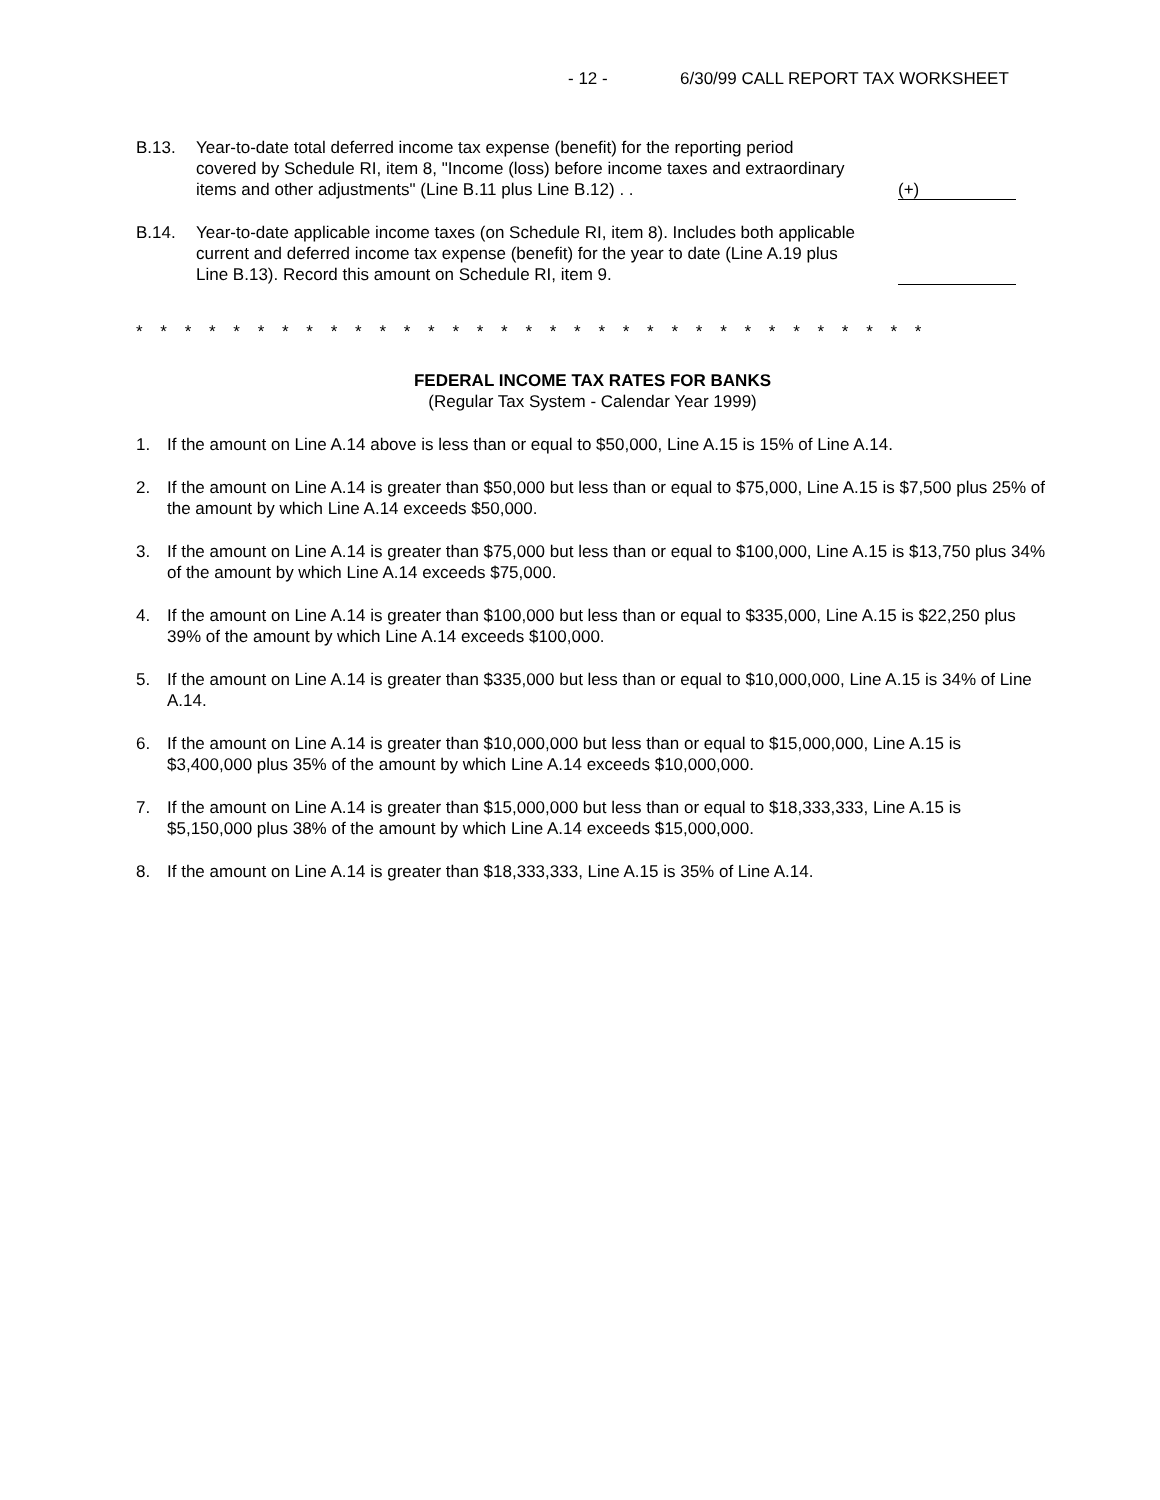- 12 - 6/30/99 CALL REPORT TAX WORKSHEET
B.13. Year-to-date total deferred income tax expense (benefit) for the reporting period covered by Schedule RI, item 8, "Income (loss) before income taxes and extraordinary items and other adjustments" (Line B.11 plus Line B.12) . .
(+)
B.14. Year-to-date applicable income taxes (on Schedule RI, item 8). Includes both applicable current and deferred income tax expense (benefit) for the year to date (Line A.19 plus Line B.13). Record this amount on Schedule RI, item 9.
* * * * * * * * * * * * * * * * * * * * * * * * * * * * * * * * *
FEDERAL INCOME TAX RATES FOR BANKS
(Regular Tax System - Calendar Year 1999)
1. If the amount on Line A.14 above is less than or equal to $50,000, Line A.15 is 15% of Line A.14.
2. If the amount on Line A.14 is greater than $50,000 but less than or equal to $75,000, Line A.15 is $7,500 plus 25% of the amount by which Line A.14 exceeds $50,000.
3. If the amount on Line A.14 is greater than $75,000 but less than or equal to $100,000, Line A.15 is $13,750 plus 34% of the amount by which Line A.14 exceeds $75,000.
4. If the amount on Line A.14 is greater than $100,000 but less than or equal to $335,000, Line A.15 is $22,250 plus 39% of the amount by which Line A.14 exceeds $100,000.
5. If the amount on Line A.14 is greater than $335,000 but less than or equal to $10,000,000, Line A.15 is 34% of Line A.14.
6. If the amount on Line A.14 is greater than $10,000,000 but less than or equal to $15,000,000, Line A.15 is $3,400,000 plus 35% of the amount by which Line A.14 exceeds $10,000,000.
7. If the amount on Line A.14 is greater than $15,000,000 but less than or equal to $18,333,333, Line A.15 is $5,150,000 plus 38% of the amount by which Line A.14 exceeds $15,000,000.
8. If the amount on Line A.14 is greater than $18,333,333, Line A.15 is 35% of Line A.14.